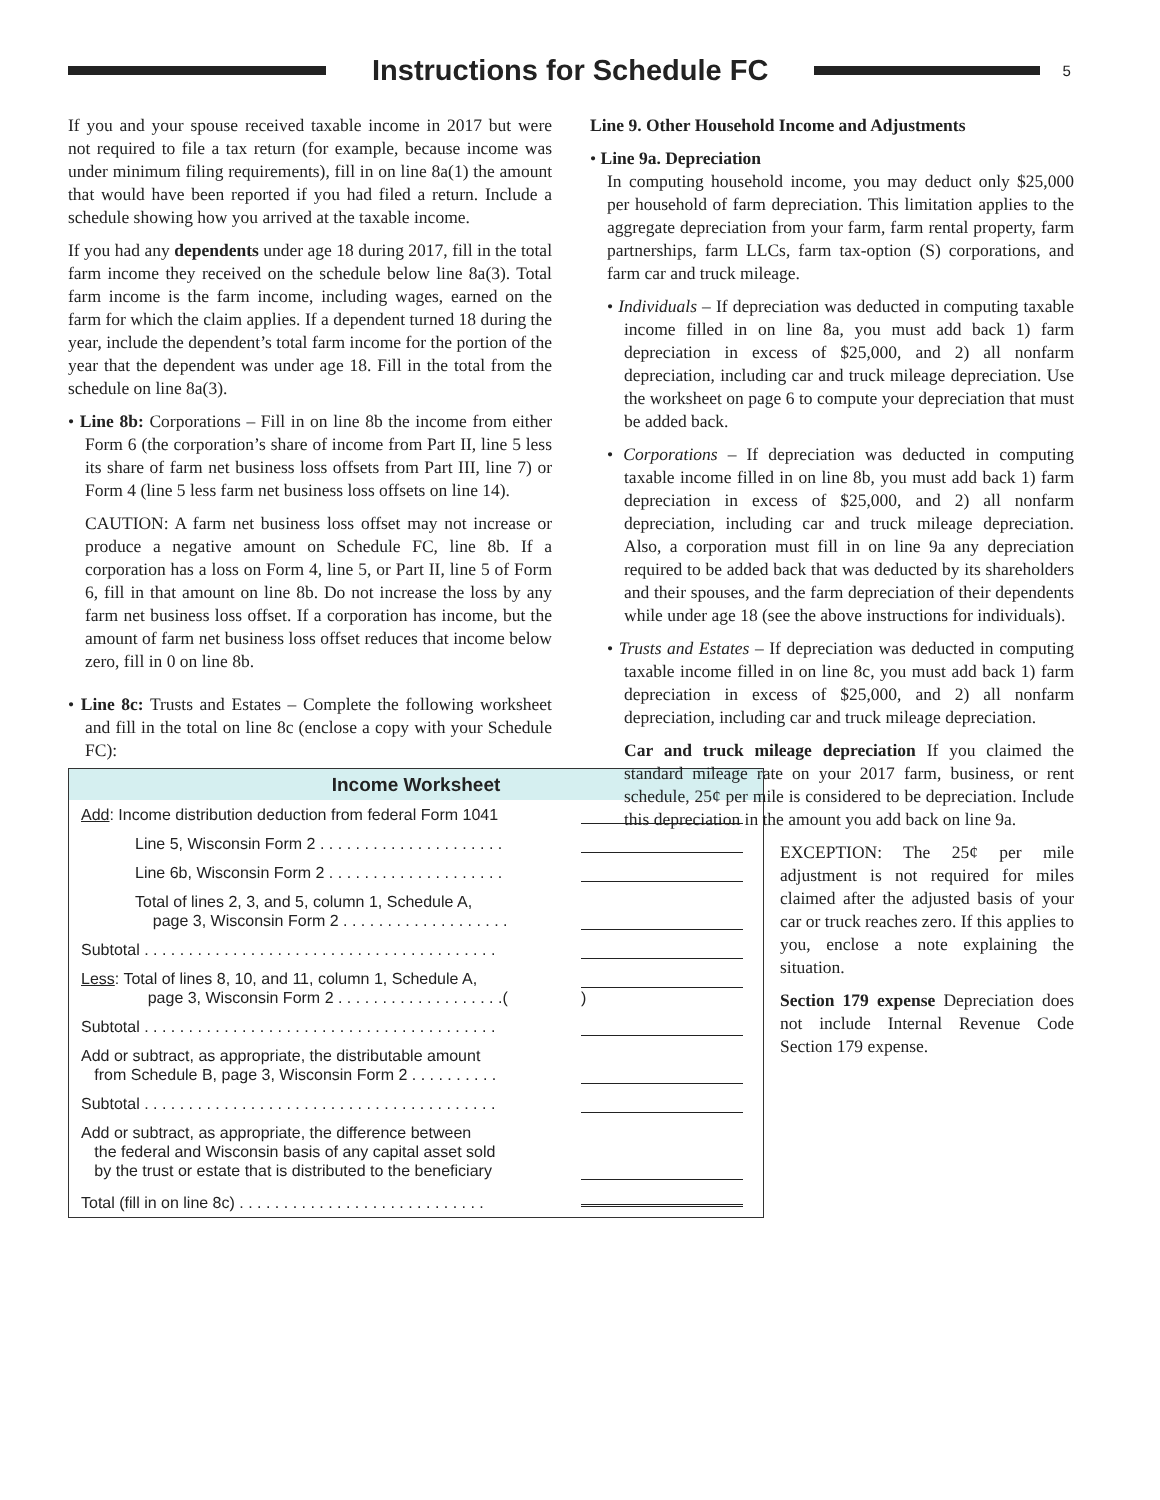Instructions for Schedule FC
5
If you and your spouse received taxable income in 2017 but were not required to file a tax return (for example, because income was under minimum filing requirements), fill in on line 8a(1) the amount that would have been reported if you had filed a return. Include a schedule showing how you arrived at the taxable income.
If you had any dependents under age 18 during 2017, fill in the total farm income they received on the schedule below line 8a(3). Total farm income is the farm income, including wages, earned on the farm for which the claim applies. If a dependent turned 18 during the year, include the dependent’s total farm income for the portion of the year that the dependent was under age 18. Fill in the total from the schedule on line 8a(3).
• Line 8b: Corporations – Fill in on line 8b the income from either Form 6 (the corporation’s share of income from Part II, line 5 less its share of farm net business loss offsets from Part III, line 7) or Form 4 (line 5 less farm net business loss offsets on line 14).
CAUTION: A farm net business loss offset may not increase or produce a negative amount on Schedule FC, line 8b. If a corporation has a loss on Form 4, line 5, or Part II, line 5 of Form 6, fill in that amount on line 8b. Do not increase the loss by any farm net business loss offset. If a corporation has income, but the amount of farm net business loss offset reduces that income below zero, fill in 0 on line 8b.
• Line 8c: Trusts and Estates – Complete the following worksheet and fill in the total on line 8c (enclose a copy with your Schedule FC):
Line 9. Other Household Income and Adjustments
• Line 9a. Depreciation
In computing household income, you may deduct only $25,000 per household of farm depreciation. This limitation applies to the aggregate depreciation from your farm, farm rental property, farm partnerships, farm LLCs, farm tax-option (S) corporations, and farm car and truck mileage.
• Individuals – If depreciation was deducted in computing taxable income filled in on line 8a, you must add back 1) farm depreciation in excess of $25,000, and 2) all nonfarm depreciation, including car and truck mileage depreciation. Use the worksheet on page 6 to compute your depreciation that must be added back.
• Corporations – If depreciation was deducted in computing taxable income filled in on line 8b, you must add back 1) farm depreciation in excess of $25,000, and 2) all nonfarm depreciation, including car and truck mileage depreciation. Also, a corporation must fill in on line 9a any depreciation required to be added back that was deducted by its shareholders and their spouses, and the farm depreciation of their dependents while under age 18 (see the above instructions for individuals).
• Trusts and Estates – If depreciation was deducted in computing taxable income filled in on line 8c, you must add back 1) farm depreciation in excess of $25,000, and 2) all nonfarm depreciation, including car and truck mileage depreciation.
Car and truck mileage depreciation If you claimed the standard mileage rate on your 2017 farm, business, or rent schedule, 25¢ per mile is considered to be depreciation. Include this depreciation in the amount you add back on line 9a.
EXCEPTION: The 25¢ per mile adjustment is not required for miles claimed after the adjusted basis of your car or truck reaches zero. If this applies to you, enclose a note explaining the situation.
Section 179 expense Depreciation does not include Internal Revenue Code Section 179 expense.
Income Worksheet
| Add : Income distribution deduction from federal Form 1041 | |
| Line 5, Wisconsin Form 2 . . . . . . . . . . . . . . . . . . . . . | |
| Line 6b, Wisconsin Form 2 . . . . . . . . . . . . . . . . . . . . | |
| Total of lines 2, 3, and 5, column 1, Schedule A, page 3, Wisconsin Form 2 . . . . . . . . . . . . . . . . . . . | |
| Subtotal . . . . . . . . . . . . . . . . . . . . . . . . . . . . . . . . . . . . . . . . | |
| Less : Total of lines 8, 10, and 11, column 1, Schedule A, page 3, Wisconsin Form 2 . . . . . . . . . . . . . . . . . . .( | ) |
| Subtotal . . . . . . . . . . . . . . . . . . . . . . . . . . . . . . . . . . . . . . . . | |
| Add or subtract, as appropriate, the distributable amount from Schedule B, page 3, Wisconsin Form 2 . . . . . . . . . . | |
| Subtotal . . . . . . . . . . . . . . . . . . . . . . . . . . . . . . . . . . . . . . . . | |
| Add or subtract, as appropriate, the difference between the federal and Wisconsin basis of any capital asset sold by the trust or estate that is distributed to the beneficiary | |
| Total (fill in on line 8c) . . . . . . . . . . . . . . . . . . . . . . . . . . . . | |